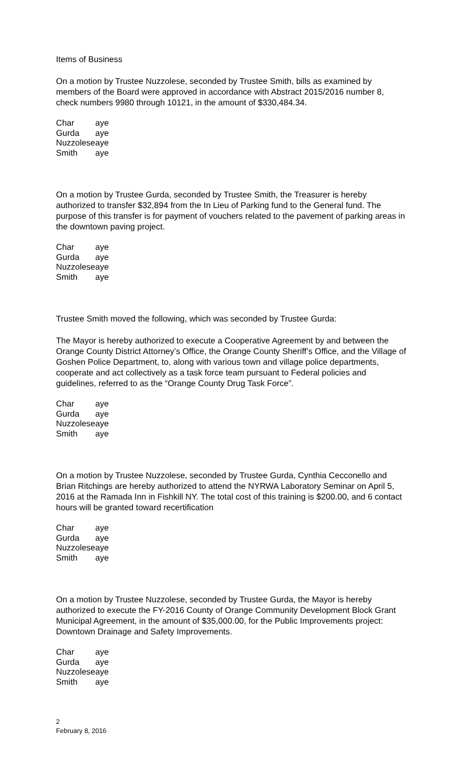Items of Business
On a motion by Trustee Nuzzolese, seconded by Trustee Smith, bills as examined by members of the Board were approved in accordance with Abstract 2015/2016 number 8, check numbers 9980 through 10121, in the amount of $330,484.34.
| Char | aye |
| Gurda | aye |
| Nuzzolese | aye |
| Smith | aye |
On a motion by Trustee Gurda, seconded by Trustee Smith, the Treasurer is hereby authorized to transfer $32,894 from the In Lieu of Parking fund to the General fund. The purpose of this transfer is for payment of vouchers related to the pavement of parking areas in the downtown paving project.
| Char | aye |
| Gurda | aye |
| Nuzzolese | aye |
| Smith | aye |
Trustee Smith moved the following, which was seconded by Trustee Gurda:
The Mayor is hereby authorized to execute a Cooperative Agreement by and between the Orange County District Attorney’s Office, the Orange County Sheriff’s Office, and the Village of Goshen Police Department, to, along with various town and village police departments, cooperate and act collectively as a task force team pursuant to Federal policies and guidelines, referred to as the “Orange County Drug Task Force”.
| Char | aye |
| Gurda | aye |
| Nuzzolese | aye |
| Smith | aye |
On a motion by Trustee Nuzzolese, seconded by Trustee Gurda, Cynthia Cecconello and Brian Ritchings are hereby authorized to attend the NYRWA Laboratory Seminar on April 5, 2016 at the Ramada Inn in Fishkill NY. The total cost of this training is $200.00, and 6 contact hours will be granted toward recertification
| Char | aye |
| Gurda | aye |
| Nuzzolese | aye |
| Smith | aye |
On a motion by Trustee Nuzzolese, seconded by Trustee Gurda, the Mayor is hereby authorized to execute the FY-2016 County of Orange Community Development Block Grant Municipal Agreement, in the amount of $35,000.00, for the Public Improvements project: Downtown Drainage and Safety Improvements.
| Char | aye |
| Gurda | aye |
| Nuzzolese | aye |
| Smith | aye |
2
February 8, 2016